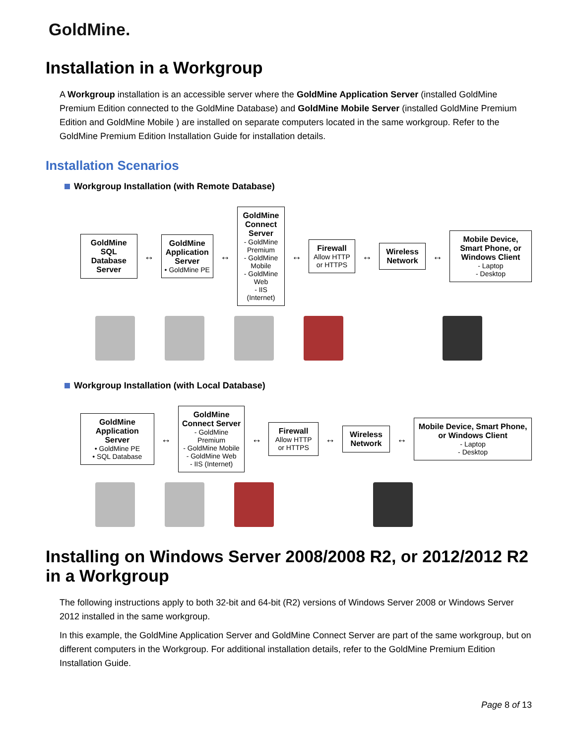GoldMine.
Installation in a Workgroup
A Workgroup installation is an accessible server where the GoldMine Application Server (installed GoldMine Premium Edition connected to the GoldMine Database) and GoldMine Mobile Server (installed GoldMine Premium Edition and GoldMine Mobile ) are installed on separate computers located in the same workgroup. Refer to the GoldMine Premium Edition Installation Guide for installation details.
Installation Scenarios
Workgroup Installation (with Remote Database)
GoldMine SQL Database Server
↔
GoldMine Application Server
• GoldMine PE
↔
GoldMine Connect Server
- GoldMine Premium
- GoldMine Mobile
- GoldMine Web
- IIS (Internet)
↔
Firewall
Allow HTTP or HTTPS
↔
Wireless Network
↔
Mobile Device, Smart Phone, or Windows Client
- Laptop
- Desktop
Workgroup Installation (with Local Database)
GoldMine Application Server
• GoldMine PE
• SQL Database
↔
GoldMine Connect Server
- GoldMine Premium
- GoldMine Mobile
- GoldMine Web
- IIS (Internet)
↔
Firewall
Allow HTTP or HTTPS
↔
Wireless Network
↔
Mobile Device, Smart Phone, or Windows Client
- Laptop
- Desktop
Installing on Windows Server 2008/2008 R2, or 2012/2012 R2 in a Workgroup
The following instructions apply to both 32-bit and 64-bit (R2) versions of Windows Server 2008 or Windows Server 2012 installed in the same workgroup.
In this example, the GoldMine Application Server and GoldMine Connect Server are part of the same workgroup, but on different computers in the Workgroup. For additional installation details, refer to the GoldMine Premium Edition Installation Guide.
Page 8 of 13